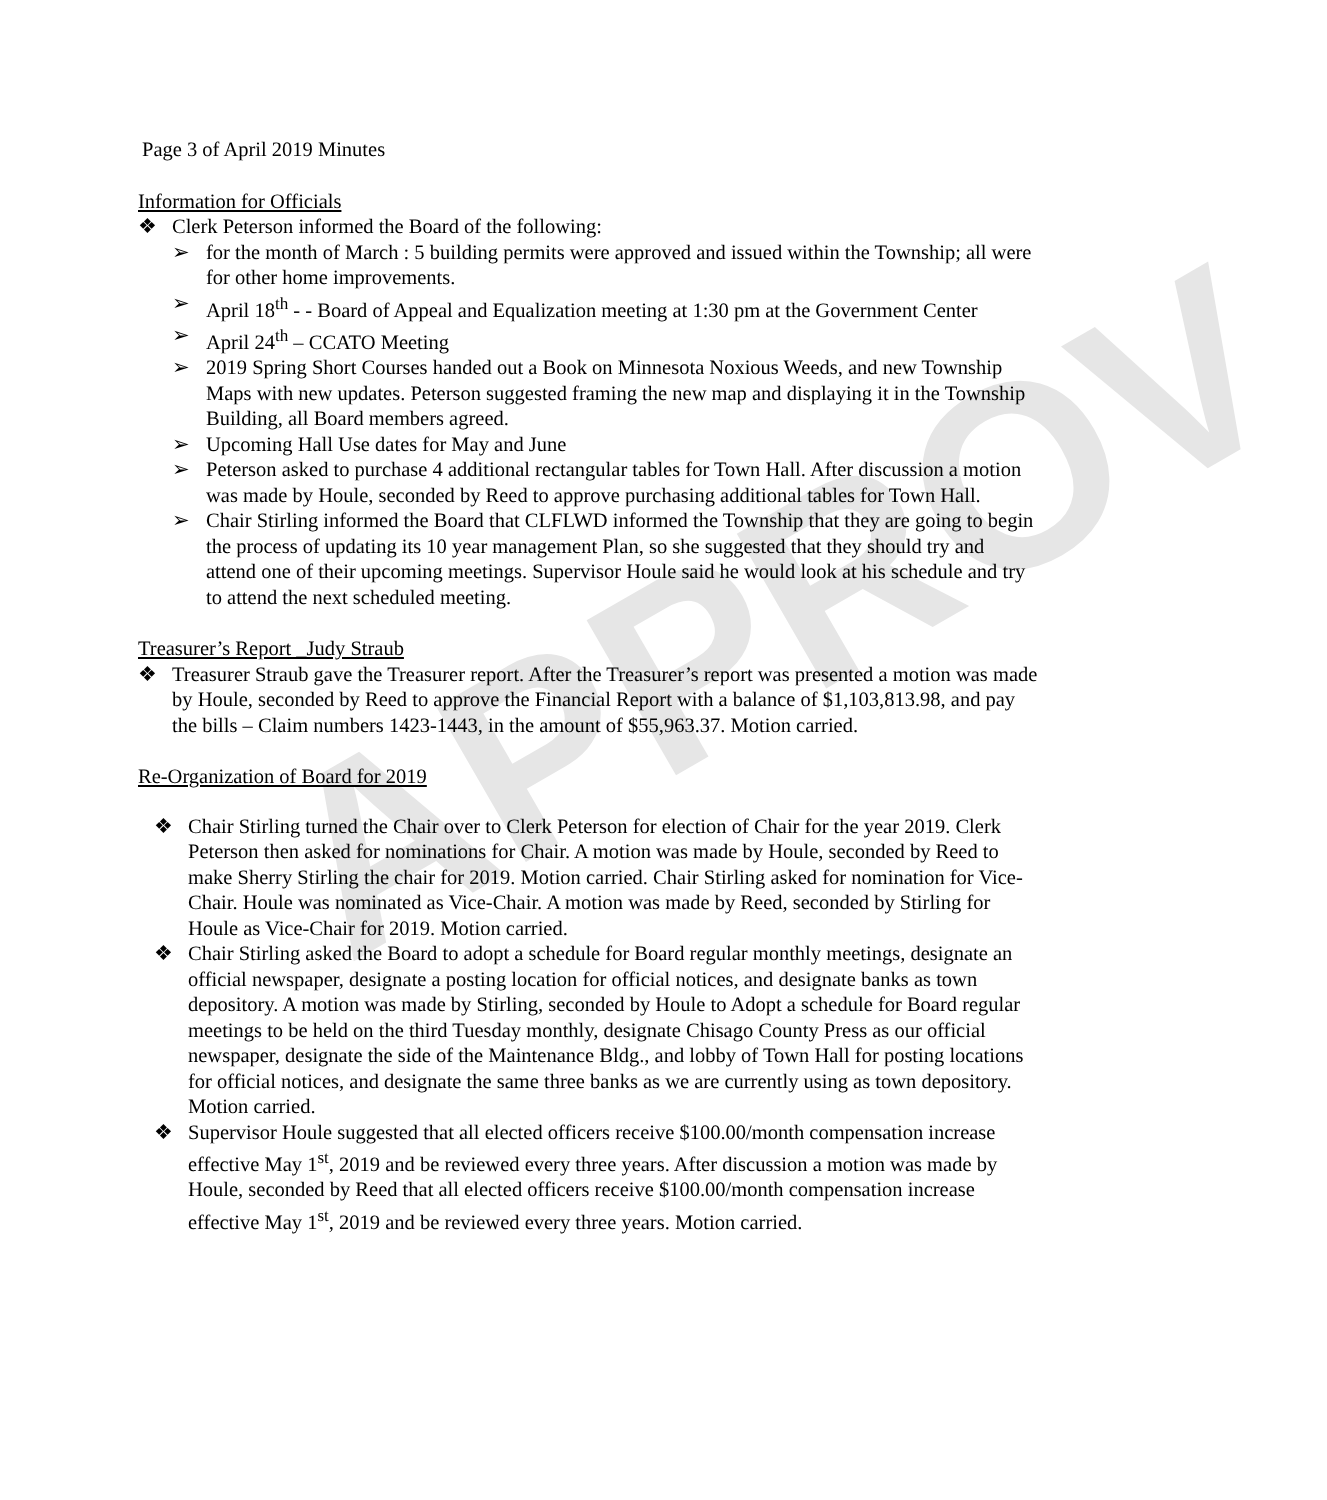APPROV
Page 3 of April 2019 Minutes
Information for Officials
❖ Clerk Peterson informed the Board of the following:
➢ for the month of March : 5 building permits were approved and issued within the Township; all were for other home improvements.
➢ April 18<sup>th</sup> - - Board of Appeal and Equalization meeting at 1:30 pm at the Government Center
➢ April 24<sup>th</sup> – CCATO Meeting
➢ 2019 Spring Short Courses handed out a Book on Minnesota Noxious Weeds, and new Township Maps with new updates. Peterson suggested framing the new map and displaying it in the Township Building, all Board members agreed.
➢ Upcoming Hall Use dates for May and June
➢ Peterson asked to purchase 4 additional rectangular tables for Town Hall. After discussion a motion was made by Houle, seconded by Reed to approve purchasing additional tables for Town Hall.
➢ Chair Stirling informed the Board that CLFLWD informed the Township that they are going to begin the process of updating its 10 year management Plan, so she suggested that they should try and attend one of their upcoming meetings. Supervisor Houle said he would look at his schedule and try to attend the next scheduled meeting.
Treasurer’s Report _Judy Straub
❖ Treasurer Straub gave the Treasurer report. After the Treasurer’s report was presented a motion was made by Houle, seconded by Reed to approve the Financial Report with a balance of $1,103,813.98, and pay the bills – Claim numbers 1423-1443, in the amount of $55,963.37. Motion carried.
Re-Organization of Board for 2019
❖ Chair Stirling turned the Chair over to Clerk Peterson for election of Chair for the year 2019. Clerk Peterson then asked for nominations for Chair. A motion was made by Houle, seconded by Reed to make Sherry Stirling the chair for 2019. Motion carried. Chair Stirling asked for nomination for Vice-Chair. Houle was nominated as Vice-Chair. A motion was made by Reed, seconded by Stirling for Houle as Vice-Chair for 2019. Motion carried.
❖ Chair Stirling asked the Board to adopt a schedule for Board regular monthly meetings, designate an official newspaper, designate a posting location for official notices, and designate banks as town depository. A motion was made by Stirling, seconded by Houle to Adopt a schedule for Board regular meetings to be held on the third Tuesday monthly, designate Chisago County Press as our official newspaper, designate the side of the Maintenance Bldg., and lobby of Town Hall for posting locations for official notices, and designate the same three banks as we are currently using as town depository. Motion carried.
❖ Supervisor Houle suggested that all elected officers receive $100.00/month compensation increase effective May 1<sup>st</sup>, 2019 and be reviewed every three years. After discussion a motion was made by Houle, seconded by Reed that all elected officers receive $100.00/month compensation increase effective May 1<sup>st</sup>, 2019 and be reviewed every three years. Motion carried.